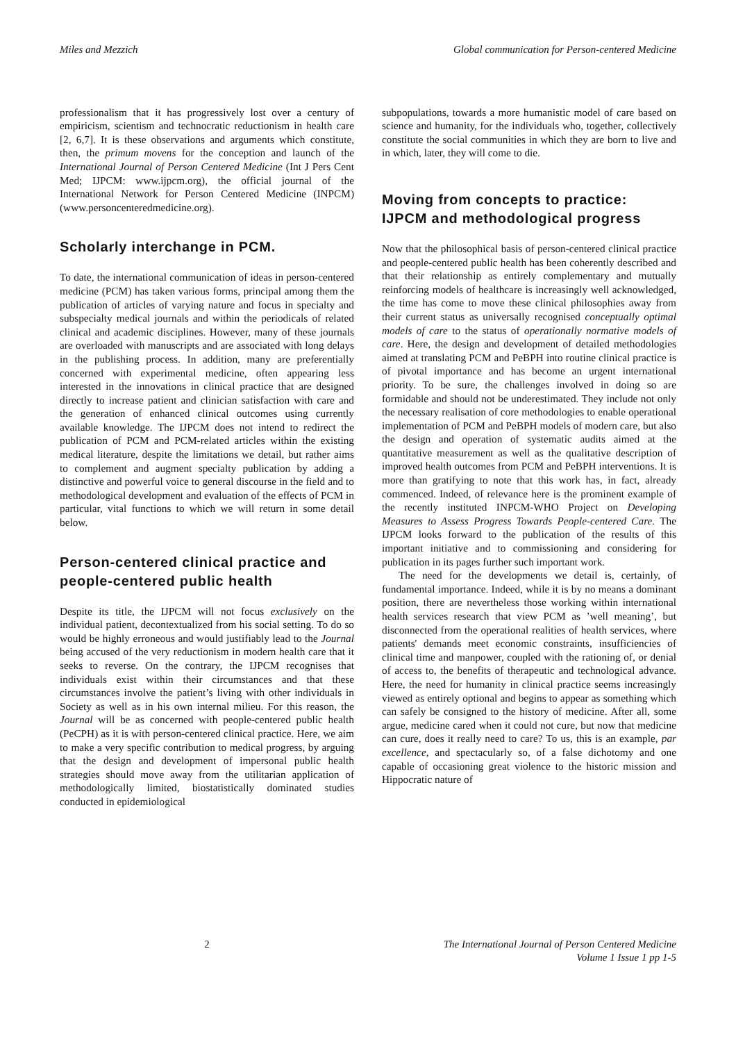Miles and Mezzich Global communication for Person-centered Medicine
professionalism that it has progressively lost over a century of empiricism, scientism and technocratic reductionism in health care [2, 6,7]. It is these observations and arguments which constitute, then, the primum movens for the conception and launch of the International Journal of Person Centered Medicine (Int J Pers Cent Med; IJPCM: www.ijpcm.org), the official journal of the International Network for Person Centered Medicine (INPCM) (www.personcenteredmedicine.org).
Scholarly interchange in PCM.
To date, the international communication of ideas in person-centered medicine (PCM) has taken various forms, principal among them the publication of articles of varying nature and focus in specialty and subspecialty medical journals and within the periodicals of related clinical and academic disciplines. However, many of these journals are overloaded with manuscripts and are associated with long delays in the publishing process. In addition, many are preferentially concerned with experimental medicine, often appearing less interested in the innovations in clinical practice that are designed directly to increase patient and clinician satisfaction with care and the generation of enhanced clinical outcomes using currently available knowledge. The IJPCM does not intend to redirect the publication of PCM and PCM-related articles within the existing medical literature, despite the limitations we detail, but rather aims to complement and augment specialty publication by adding a distinctive and powerful voice to general discourse in the field and to methodological development and evaluation of the effects of PCM in particular, vital functions to which we will return in some detail below.
Person-centered clinical practice and people-centered public health
Despite its title, the IJPCM will not focus exclusively on the individual patient, decontextualized from his social setting. To do so would be highly erroneous and would justifiably lead to the Journal being accused of the very reductionism in modern health care that it seeks to reverse. On the contrary, the IJPCM recognises that individuals exist within their circumstances and that these circumstances involve the patient’s living with other individuals in Society as well as in his own internal milieu. For this reason, the Journal will be as concerned with people-centered public health (PeCPH) as it is with person-centered clinical practice. Here, we aim to make a very specific contribution to medical progress, by arguing that the design and development of impersonal public health strategies should move away from the utilitarian application of methodologically limited, biostatistically dominated studies conducted in epidemiological
subpopulations, towards a more humanistic model of care based on science and humanity, for the individuals who, together, collectively constitute the social communities in which they are born to live and in which, later, they will come to die.
Moving from concepts to practice: IJPCM and methodological progress
Now that the philosophical basis of person-centered clinical practice and people-centered public health has been coherently described and that their relationship as entirely complementary and mutually reinforcing models of healthcare is increasingly well acknowledged, the time has come to move these clinical philosophies away from their current status as universally recognised conceptually optimal models of care to the status of operationally normative models of care. Here, the design and development of detailed methodologies aimed at translating PCM and PeBPH into routine clinical practice is of pivotal importance and has become an urgent international priority. To be sure, the challenges involved in doing so are formidable and should not be underestimated. They include not only the necessary realisation of core methodologies to enable operational implementation of PCM and PeBPH models of modern care, but also the design and operation of systematic audits aimed at the quantitative measurement as well as the qualitative description of improved health outcomes from PCM and PeBPH interventions. It is more than gratifying to note that this work has, in fact, already commenced. Indeed, of relevance here is the prominent example of the recently instituted INPCM-WHO Project on Developing Measures to Assess Progress Towards People-centered Care. The IJPCM looks forward to the publication of the results of this important initiative and to commissioning and considering for publication in its pages further such important work.
The need for the developments we detail is, certainly, of fundamental importance. Indeed, while it is by no means a dominant position, there are nevertheless those working within international health services research that view PCM as ’well meaning’, but disconnected from the operational realities of health services, where patients' demands meet economic constraints, insufficiencies of clinical time and manpower, coupled with the rationing of, or denial of access to, the benefits of therapeutic and technological advance. Here, the need for humanity in clinical practice seems increasingly viewed as entirely optional and begins to appear as something which can safely be consigned to the history of medicine. After all, some argue, medicine cared when it could not cure, but now that medicine can cure, does it really need to care? To us, this is an example, par excellence, and spectacularly so, of a false dichotomy and one capable of occasioning great violence to the historic mission and Hippocratic nature of
2 The International Journal of Person Centered Medicine
Volume 1 Issue 1 pp 1-5